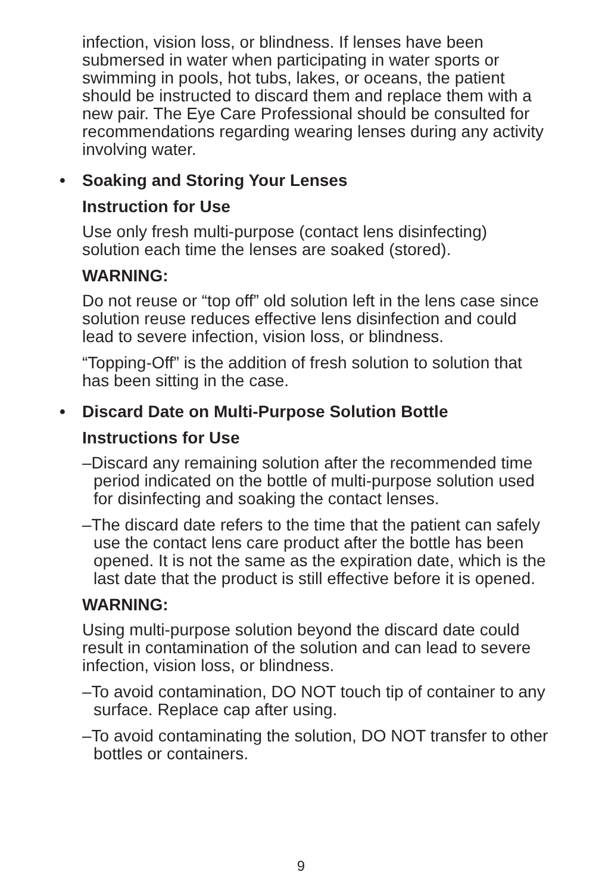infection, vision loss, or blindness. If lenses have been submersed in water when participating in water sports or swimming in pools, hot tubs, lakes, or oceans, the patient should be instructed to discard them and replace them with a new pair. The Eye Care Professional should be consulted for recommendations regarding wearing lenses during any activity involving water.
• Soaking and Storing Your Lenses
Instruction for Use
Use only fresh multi-purpose (contact lens disinfecting) solution each time the lenses are soaked (stored).
WARNING:
Do not reuse or “top off” old solution left in the lens case since solution reuse reduces effective lens disinfection and could lead to severe infection, vision loss, or blindness.
“Topping-Off” is the addition of fresh solution to solution that has been sitting in the case.
• Discard Date on Multi-Purpose Solution Bottle
Instructions for Use
–Discard any remaining solution after the recommended time period indicated on the bottle of multi-purpose solution used for disinfecting and soaking the contact lenses.
–The discard date refers to the time that the patient can safely use the contact lens care product after the bottle has been opened. It is not the same as the expiration date, which is the last date that the product is still effective before it is opened.
WARNING:
Using multi-purpose solution beyond the discard date could result in contamination of the solution and can lead to severe infection, vision loss, or blindness.
–To avoid contamination, DO NOT touch tip of container to any surface. Replace cap after using.
–To avoid contaminating the solution, DO NOT transfer to other bottles or containers.
9